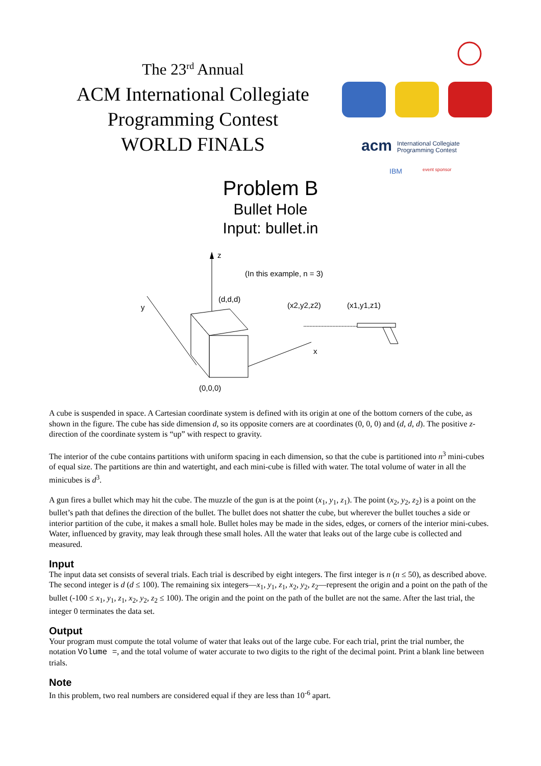The 23<sup>rd</sup> Annual
ACM International Collegiate
Programming Contest
WORLD FINALS
acm
International Collegiate
Programming Contest
IBM
event sponsor
Problem B
Bullet Hole
Input: bullet.in
z
(In this example, n = 3)
y
x
(d,d,d)
(0,0,0)
(x2,y2,z2)
(x1,y1,z1)
A cube is suspended in space. A Cartesian coordinate system is defined with its origin at one of the bottom corners of the cube, as shown in the figure. The cube has side dimension d, so its opposite corners are at coordinates (0, 0, 0) and (d, d, d). The positive z-direction of the coordinate system is “up” with respect to gravity.
The interior of the cube contains partitions with uniform spacing in each dimension, so that the cube is partitioned into n<sup>3</sup> mini-cubes of equal size. The partitions are thin and watertight, and each mini-cube is filled with water. The total volume of water in all the minicubes is d<sup>3</sup>.
A gun fires a bullet which may hit the cube. The muzzle of the gun is at the point (x<sub>1</sub>, y<sub>1</sub>, z<sub>1</sub>). The point (x<sub>2</sub>, y<sub>2</sub>, z<sub>2</sub>) is a point on the bullet’s path that defines the direction of the bullet. The bullet does not shatter the cube, but wherever the bullet touches a side or interior partition of the cube, it makes a small hole. Bullet holes may be made in the sides, edges, or corners of the interior mini-cubes. Water, influenced by gravity, may leak through these small holes. All the water that leaks out of the large cube is collected and measured.
Input
The input data set consists of several trials. Each trial is described by eight integers. The first integer is n (n ≤ 50), as described above. The second integer is d (d ≤ 100). The remaining six integers—x<sub>1</sub>, y<sub>1</sub>, z<sub>1</sub>, x<sub>2</sub>, y<sub>2</sub>, z<sub>2</sub>—represent the origin and a point on the path of the bullet (-100 ≤ x<sub>1</sub>, y<sub>1</sub>, z<sub>1</sub>, x<sub>2</sub>, y<sub>2</sub>, z<sub>2</sub> ≤ 100). The origin and the point on the path of the bullet are not the same. After the last trial, the integer 0 terminates the data set.
Output
Your program must compute the total volume of water that leaks out of the large cube. For each trial, print the trial number, the notation Volume =, and the total volume of water accurate to two digits to the right of the decimal point. Print a blank line between trials.
Note
In this problem, two real numbers are considered equal if they are less than 10<sup>-6</sup> apart.